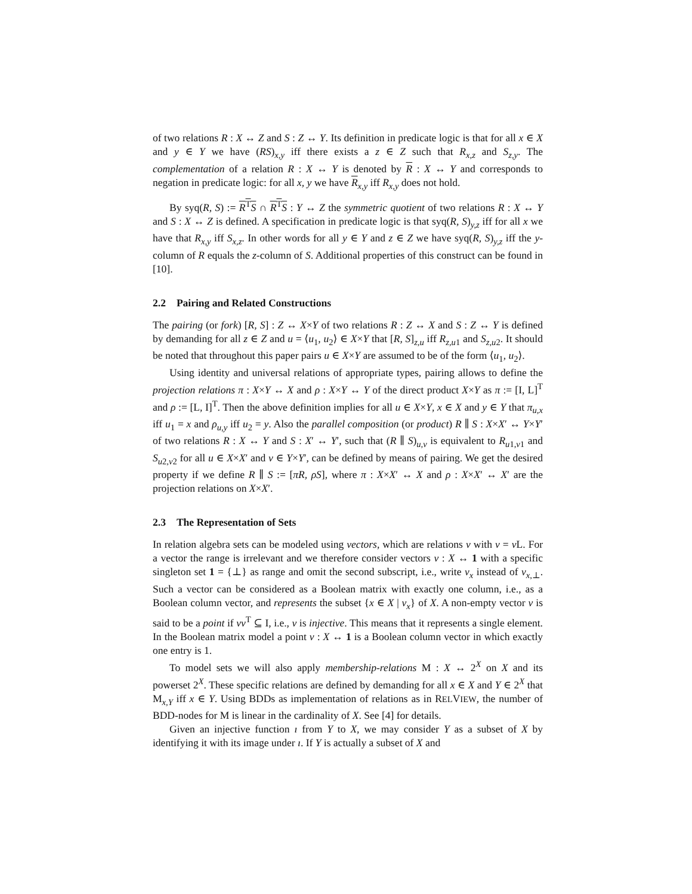of two relations R : X ↔ Z and S : Z ↔ Y. Its definition in predicate logic is that for all x ∈ X and y ∈ Y we have (RS)<sub>x,y</sub> iff there exists a z ∈ Z such that R<sub>x,z</sub> and S<sub>z,y</sub>. The complementation of a relation R : X ↔ Y is denoted by R : X ↔ Y and corresponds to negation in predicate logic: for all x, y we have R<sub>x,y</sub> iff R<sub>x,y</sub> does not hold.
By syq(R, S) := R<sup>T</sup>S ∩ R<sup>T</sup>S : Y ↔ Z the symmetric quotient of two relations R : X ↔ Y and S : X ↔ Z is defined. A specification in predicate logic is that syq(R, S)<sub>y,z</sub> iff for all x we have that R<sub>x,y</sub> iff S<sub>x,z</sub>. In other words for all y ∈ Y and z ∈ Z we have syq(R, S)<sub>y,z</sub> iff the y-column of R equals the z-column of S. Additional properties of this construct can be found in [10].
2.2 Pairing and Related Constructions
The pairing (or fork) [R, S] : Z ↔ X×Y of two relations R : Z ↔ X and S : Z ↔ Y is defined by demanding for all z ∈ Z and u = ⟨u<sub>1</sub>, u<sub>2</sub>⟩ ∈ X×Y that [R, S]<sub>z,u</sub> iff R<sub>z,u1</sub> and S<sub>z,u2</sub>. It should be noted that throughout this paper pairs u ∈ X×Y are assumed to be of the form ⟨u<sub>1</sub>, u<sub>2</sub>⟩.
Using identity and universal relations of appropriate types, pairing allows to define the projection relations π : X×Y ↔ X and ρ : X×Y ↔ Y of the direct product X×Y as π := [I, L]<sup>T</sup> and ρ := [L, I]<sup>T</sup>. Then the above definition implies for all u ∈ X×Y, x ∈ X and y ∈ Y that π<sub>u,x</sub> iff u<sub>1</sub> = x and ρ<sub>u,y</sub> iff u<sub>2</sub> = y. Also the parallel composition (or product) R ∥ S : X×X′ ↔ Y×Y′ of two relations R : X ↔ Y and S : X′ ↔ Y′, such that (R ∥ S)<sub>u,v</sub> is equivalent to R<sub>u1,v1</sub> and S<sub>u2,v2</sub> for all u ∈ X×X′ and v ∈ Y×Y′, can be defined by means of pairing. We get the desired property if we define R ∥ S := [πR, ρS], where π : X×X′ ↔ X and ρ : X×X′ ↔ X′ are the projection relations on X×X′.
2.3 The Representation of Sets
In relation algebra sets can be modeled using vectors, which are relations v with v = v L. For a vector the range is irrelevant and we therefore consider vectors v : X ↔ 1 with a specific singleton set 1 = {⊥} as range and omit the second subscript, i.e., write v<sub>x</sub> instead of v<sub>x,⊥</sub>. Such a vector can be considered as a Boolean matrix with exactly one column, i.e., as a Boolean column vector, and represents the subset {x ∈ X | v<sub>x</sub>} of X. A non-empty vector v is said to be a point if vv<sup>T</sup> ⊆ I, i.e., v is injective. This means that it represents a single element. In the Boolean matrix model a point v : X ↔ 1 is a Boolean column vector in which exactly one entry is 1.
To model sets we will also apply membership-relations M : X ↔ 2<sup>X</sup> on X and its powerset 2<sup>X</sup>. These specific relations are defined by demanding for all x ∈ X and Y ∈ 2<sup>X</sup> that M<sub>x,Y</sub> iff x ∈ Y. Using BDDs as implementation of relations as in RELVIEW, the number of BDD-nodes for M is linear in the cardinality of X. See [4] for details.
Given an injective function ı from Y to X, we may consider Y as a subset of X by identifying it with its image under ı. If Y is actually a subset of X and